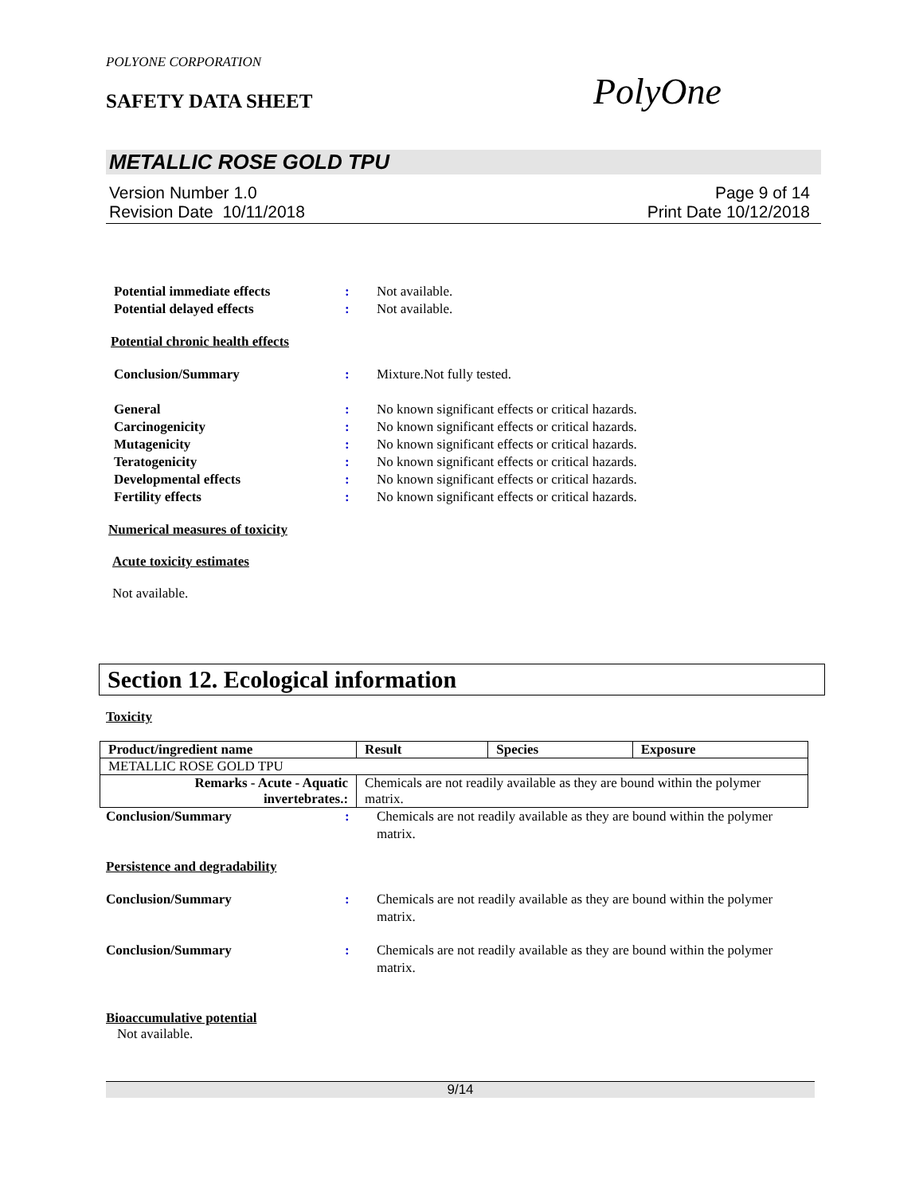POLYONE CORPORATION
SAFETY DATA SHEET PolyOne
METALLIC ROSE GOLD TPU
Version Number 1.0
Revision Date 10/11/2018
Page 9 of 14
Print Date 10/12/2018
Potential immediate effects : Not available.
Potential delayed effects : Not available.
Potential chronic health effects
Conclusion/Summary : Mixture.Not fully tested.
General : No known significant effects or critical hazards.
Carcinogenicity : No known significant effects or critical hazards.
Mutagenicity : No known significant effects or critical hazards.
Teratogenicity : No known significant effects or critical hazards.
Developmental effects : No known significant effects or critical hazards.
Fertility effects : No known significant effects or critical hazards.
Numerical measures of toxicity
Acute toxicity estimates
Not available.
Section 12. Ecological information
Toxicity
| Product/ingredient name | Result | Species | Exposure |
| --- | --- | --- | --- |
| METALLIC ROSE GOLD TPU | | | |
| Remarks - Acute - Aquatic invertebrates.: | Chemicals are not readily available as they are bound within the polymer matrix. | | |
Conclusion/Summary : Chemicals are not readily available as they are bound within the polymer matrix.
Persistence and degradability
Conclusion/Summary : Chemicals are not readily available as they are bound within the polymer matrix.
Conclusion/Summary : Chemicals are not readily available as they are bound within the polymer matrix.
Bioaccumulative potential
Not available.
9/14